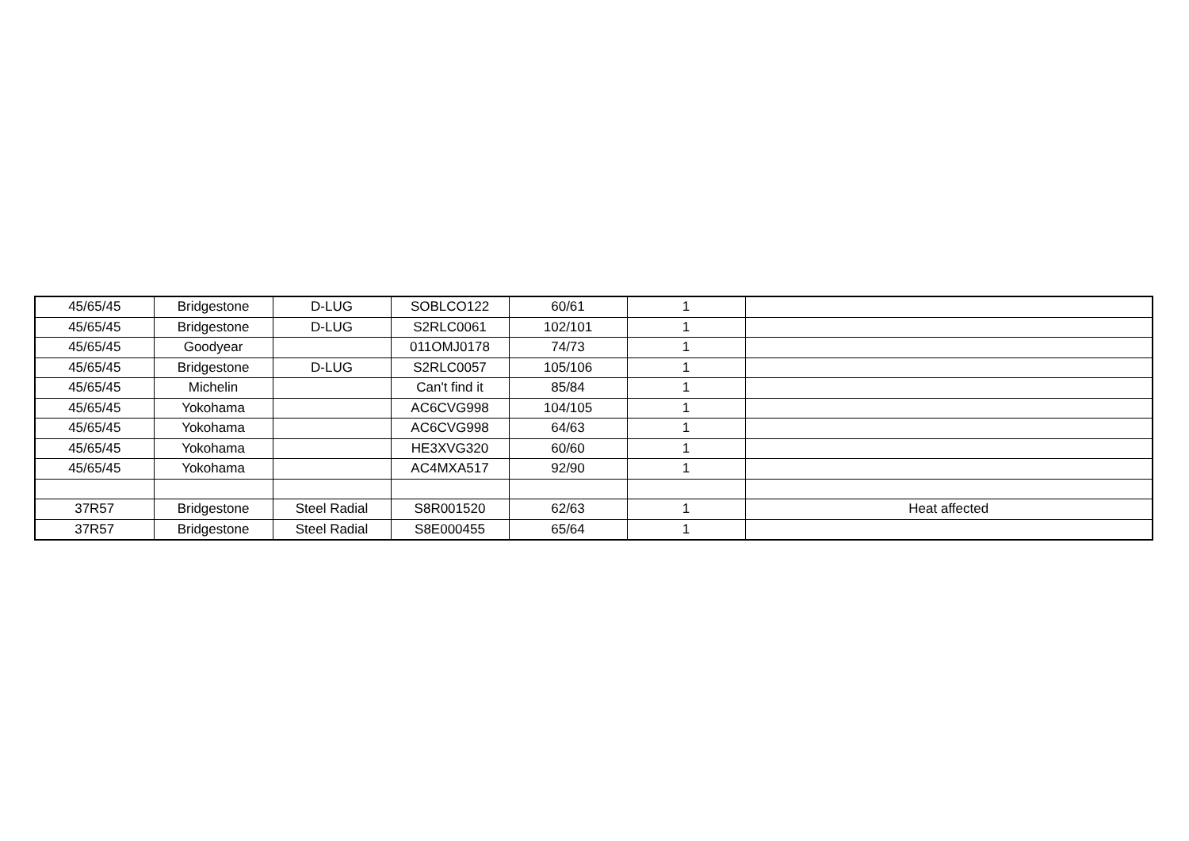| 45/65/45 | Bridgestone | D-LUG | SOBLCO122 | 60/61 | 1 | |
| 45/65/45 | Bridgestone | D-LUG | S2RLC0061 | 102/101 | 1 | |
| 45/65/45 | Goodyear | | 011OMJ0178 | 74/73 | 1 | |
| 45/65/45 | Bridgestone | D-LUG | S2RLC0057 | 105/106 | 1 | |
| 45/65/45 | Michelin | | Can't find it | 85/84 | 1 | |
| 45/65/45 | Yokohama | | AC6CVG998 | 104/105 | 1 | |
| 45/65/45 | Yokohama | | AC6CVG998 | 64/63 | 1 | |
| 45/65/45 | Yokohama | | HE3XVG320 | 60/60 | 1 | |
| 45/65/45 | Yokohama | | AC4MXA517 | 92/90 | 1 | |
| 37R57 | Bridgestone | Steel Radial | S8R001520 | 62/63 | 1 | Heat affected |
| 37R57 | Bridgestone | Steel Radial | S8E000455 | 65/64 | 1 | |